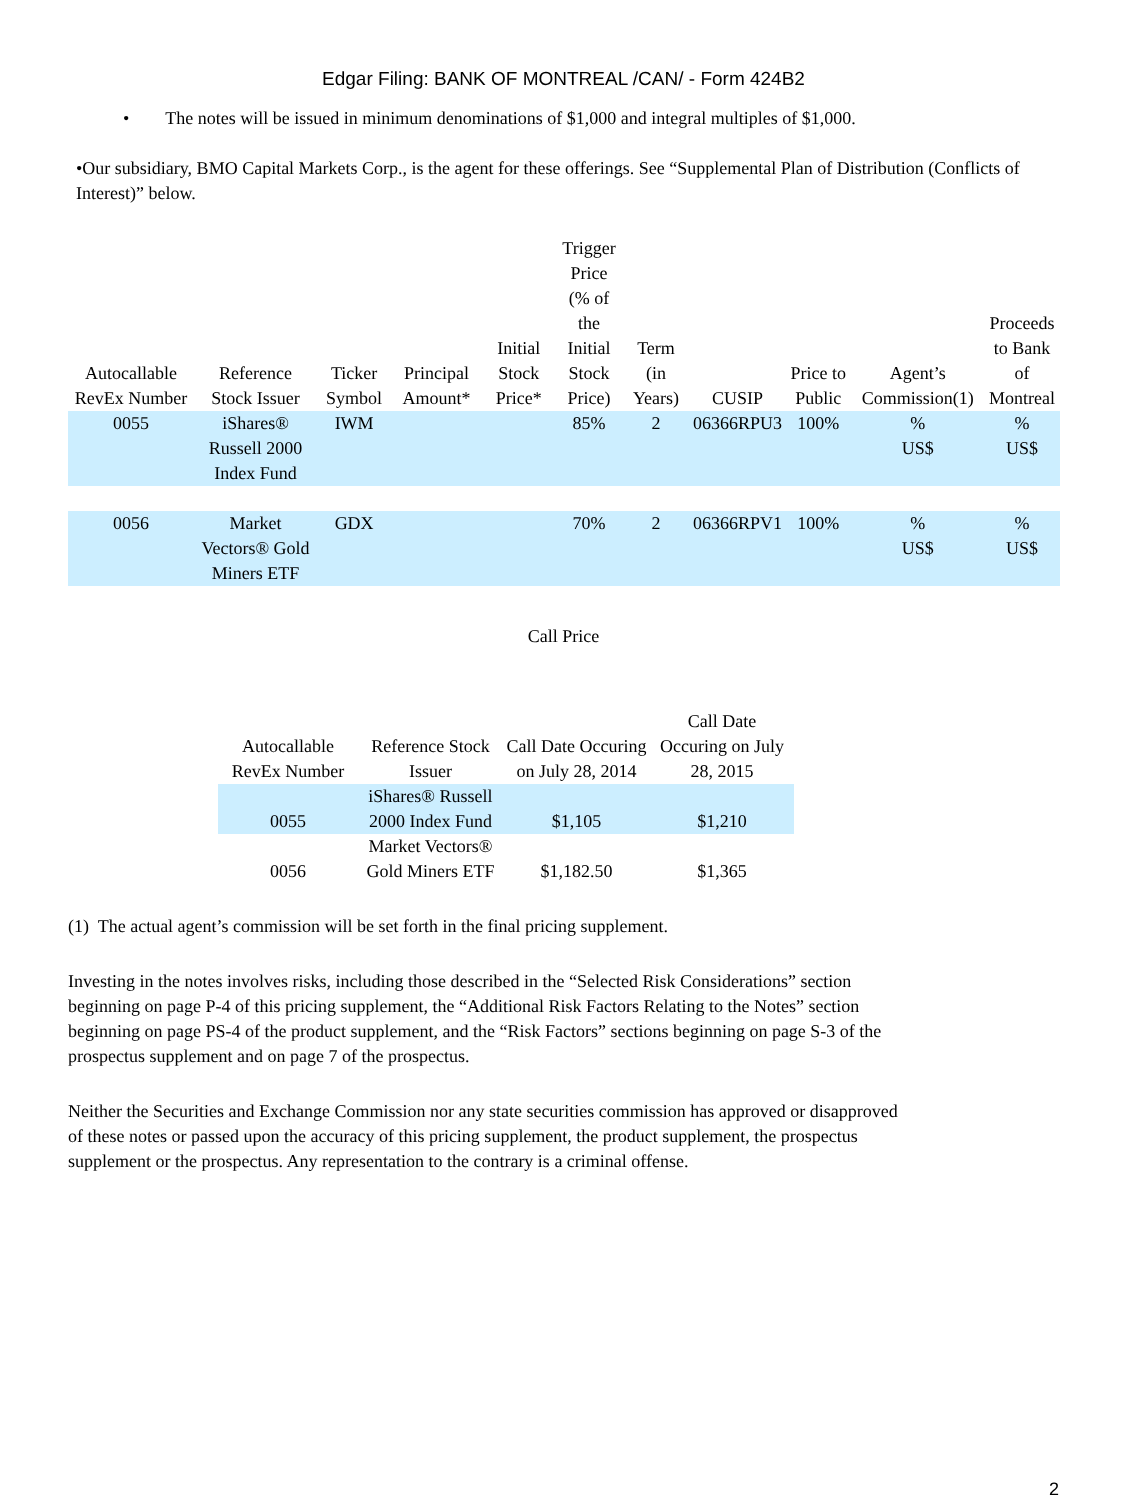Edgar Filing: BANK OF MONTREAL /CAN/ - Form 424B2
• The notes will be issued in minimum denominations of $1,000 and integral multiples of $1,000.
•Our subsidiary, BMO Capital Markets Corp., is the agent for these offerings. See “Supplemental Plan of Distribution (Conflicts of Interest)” below.
| Autocallable RevEx Number | Reference Stock Issuer | Ticker Symbol | Principal Amount* | Initial Stock Price* | Trigger Price (% of the Initial Stock Price) | Term (in Years) | CUSIP | Price to Public | Agent’s Commission(1) | Proceeds to Bank of Montreal |
| --- | --- | --- | --- | --- | --- | --- | --- | --- | --- | --- |
| 0055 | iShares® Russell 2000 Index Fund | IWM | | | 85% | 2 | 06366RPU3 | 100% | % US$ | % US$ |
| 0056 | Market Vectors® Gold Miners ETF | GDX | | | 70% | 2 | 06366RPV1 | 100% | % US$ | % US$ |
Call Price
| Autocallable RevEx Number | Reference Stock Issuer | Call Date Occuring on July 28, 2014 | Call Date Occuring on July 28, 2015 |
| --- | --- | --- | --- |
| 0055 | iShares® Russell 2000 Index Fund | $1,105 | $1,210 |
| 0056 | Market Vectors® Gold Miners ETF | $1,182.50 | $1,365 |
(1) The actual agent’s commission will be set forth in the final pricing supplement.
Investing in the notes involves risks, including those described in the “Selected Risk Considerations” section beginning on page P-4 of this pricing supplement, the “Additional Risk Factors Relating to the Notes” section beginning on page PS-4 of the product supplement, and the “Risk Factors” sections beginning on page S-3 of the prospectus supplement and on page 7 of the prospectus.
Neither the Securities and Exchange Commission nor any state securities commission has approved or disapproved of these notes or passed upon the accuracy of this pricing supplement, the product supplement, the prospectus supplement or the prospectus. Any representation to the contrary is a criminal offense.
2